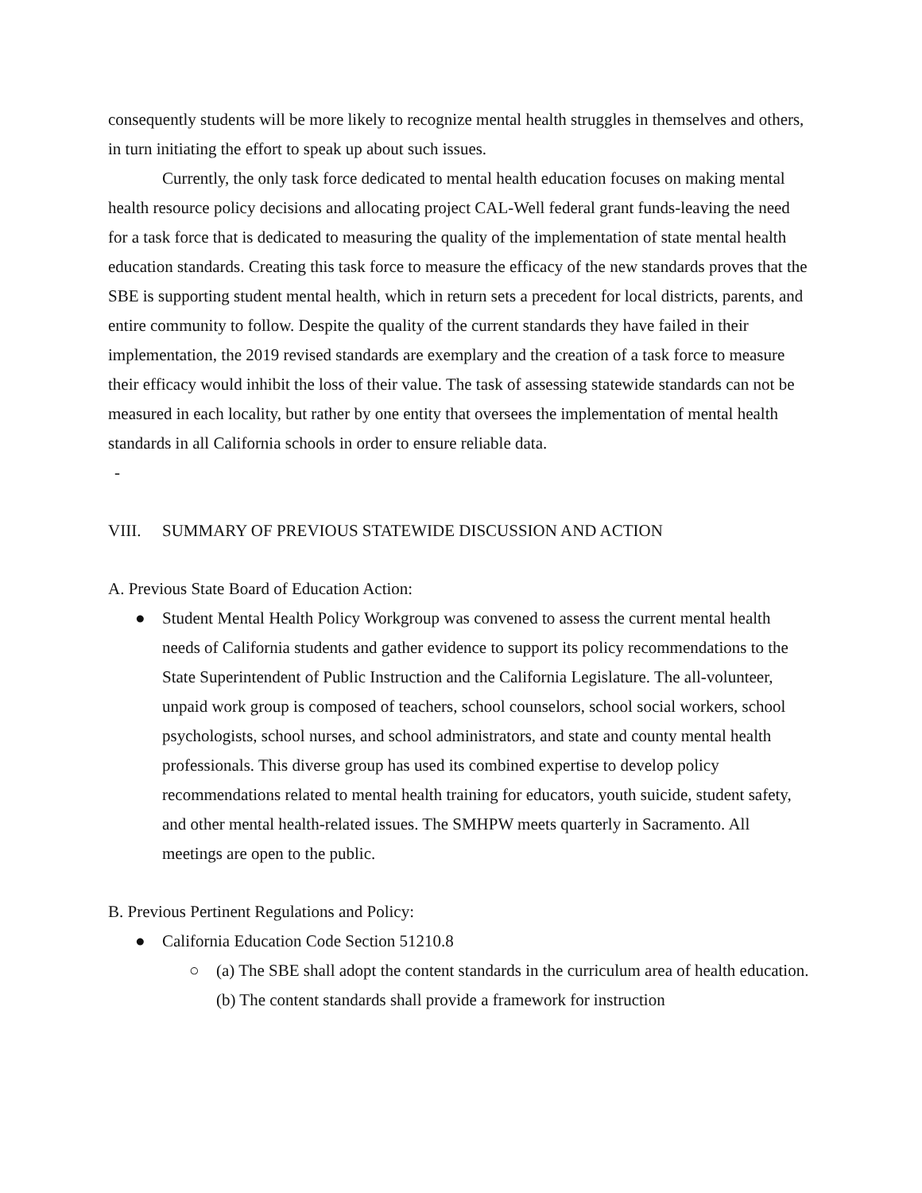consequently students will be more likely to recognize mental health struggles in themselves and others, in turn initiating the effort to speak up about such issues.
Currently, the only task force dedicated to mental health education focuses on making mental health resource policy decisions and allocating project CAL-Well federal grant funds-leaving the need for a task force that is dedicated to measuring the quality of the implementation of state mental health education standards. Creating this task force to measure the efficacy of the new standards proves that the SBE is supporting student mental health, which in return sets a precedent for local districts, parents, and entire community to follow. Despite the quality of the current standards they have failed in their implementation, the 2019 revised standards are exemplary and the creation of a task force to measure their efficacy would inhibit the loss of their value. The task of assessing statewide standards can not be measured in each locality, but rather by one entity that oversees the implementation of mental health standards in all California schools in order to ensure reliable data.
-
VIII. SUMMARY OF PREVIOUS STATEWIDE DISCUSSION AND ACTION
A. Previous State Board of Education Action:
● Student Mental Health Policy Workgroup was convened to assess the current mental health needs of California students and gather evidence to support its policy recommendations to the State Superintendent of Public Instruction and the California Legislature. The all-volunteer, unpaid work group is composed of teachers, school counselors, school social workers, school psychologists, school nurses, and school administrators, and state and county mental health professionals. This diverse group has used its combined expertise to develop policy recommendations related to mental health training for educators, youth suicide, student safety, and other mental health-related issues. The SMHPW meets quarterly in Sacramento. All meetings are open to the public.
B. Previous Pertinent Regulations and Policy:
● California Education Code Section 51210.8
○ (a) The SBE shall adopt the content standards in the curriculum area of health education. (b) The content standards shall provide a framework for instruction